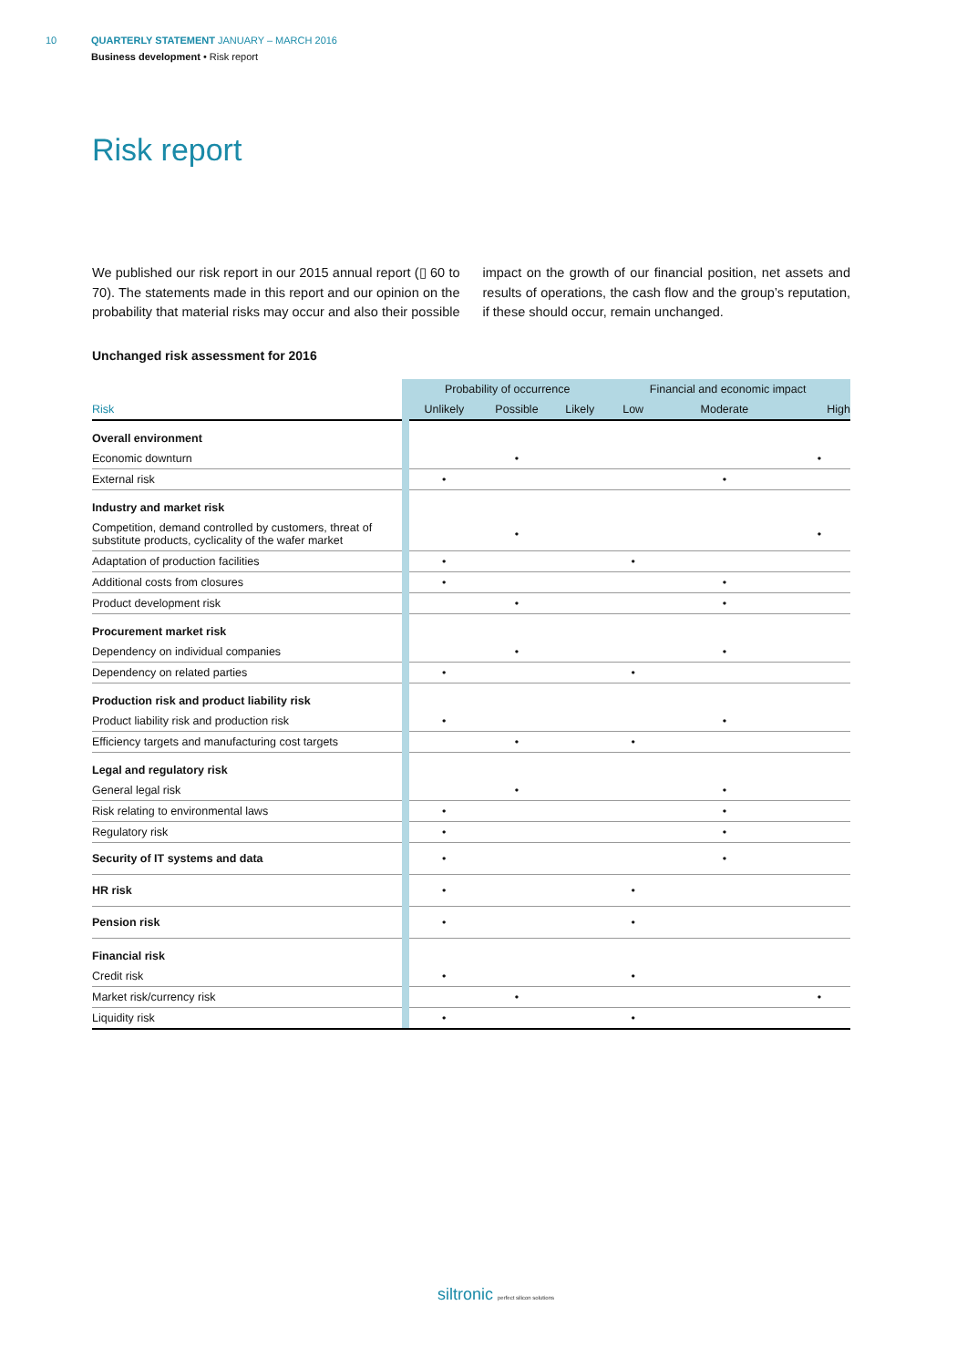10 QUARTERLY STATEMENT JANUARY – MARCH 2016
Business development • Risk report
Risk report
We published our risk report in our 2015 annual report (▯ 60 to 70). The statements made in this report and our opinion on the probability that material risks may occur and also their possible impact on the growth of our financial position, net assets and results of operations, the cash flow and the group’s reputation, if these should occur, remain unchanged.
Unchanged risk assessment for 2016
| | | Probability of occurrence | | | Financial and economic impact | | |
| --- | --- | --- | --- | --- | --- | --- | --- |
| Risk | | Unlikely | Possible | Likely | Low | Moderate | High |
| Overall environment | | | | | | | |
| Economic downturn | | | • | | | | • |
| External risk | | • | | | | • | |
| Industry and market risk | | | | | | | |
| Competition, demand controlled by customers, threat of substitute products, cyclicality of the wafer market | | | • | | | | • |
| Adaptation of production facilities | | • | | | • | | |
| Additional costs from closures | | • | | | | • | |
| Product development risk | | | • | | | • | |
| Procurement market risk | | | | | | | |
| Dependency on individual companies | | | • | | | • | |
| Dependency on related parties | | • | | | • | | |
| Production risk and product liability risk | | | | | | | |
| Product liability risk and production risk | | • | | | | • | |
| Efficiency targets and manufacturing cost targets | | | • | | • | | |
| Legal and regulatory risk | | | | | | | |
| General legal risk | | | • | | | • | |
| Risk relating to environmental laws | | • | | | | • | |
| Regulatory risk | | • | | | | • | |
| Security of IT systems and data | | • | | | | • | |
| HR risk | | • | | | • | | |
| Pension risk | | • | | | • | | |
| Financial risk | | | | | | | |
| Credit risk | | • | | | • | | |
| Market risk/currency risk | | | • | | | | • |
| Liquidity risk | | • | | | • | | |
siltronic perfect silicon solutions